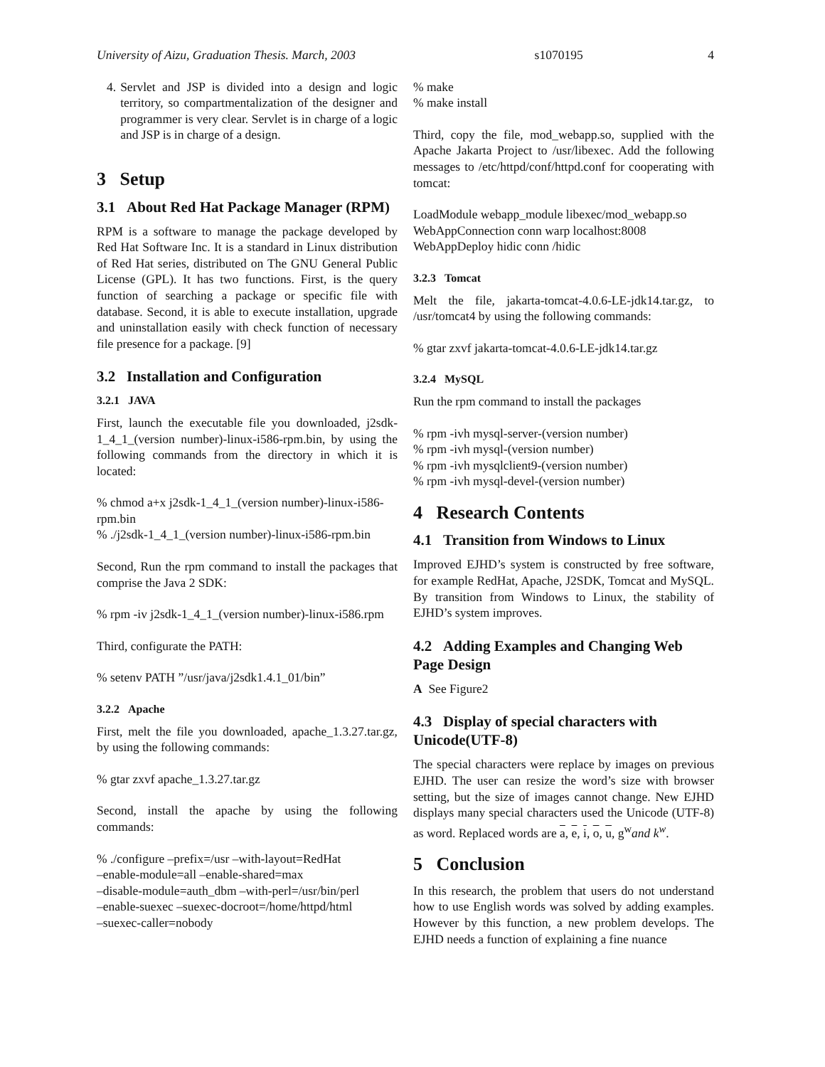University of Aizu, Graduation Thesis. March, 2003 s1070195 4
4. Servlet and JSP is divided into a design and logic territory, so compartmentalization of the designer and programmer is very clear. Servlet is in charge of a logic and JSP is in charge of a design.
3 Setup
3.1 About Red Hat Package Manager (RPM)
RPM is a software to manage the package developed by Red Hat Software Inc. It is a standard in Linux distribution of Red Hat series, distributed on The GNU General Public License (GPL). It has two functions. First, is the query function of searching a package or specific file with database. Second, it is able to execute installation, upgrade and uninstallation easily with check function of necessary file presence for a package. [9]
3.2 Installation and Configuration
3.2.1 JAVA
First, launch the executable file you downloaded, j2sdk-1_4_1_(version number)-linux-i586-rpm.bin, by using the following commands from the directory in which it is located:
% chmod a+x j2sdk-1_4_1_(version number)-linux-i586-rpm.bin
% ./j2sdk-1_4_1_(version number)-linux-i586-rpm.bin
Second, Run the rpm command to install the packages that comprise the Java 2 SDK:
% rpm -iv j2sdk-1_4_1_(version number)-linux-i586.rpm
Third, configurate the PATH:
% setenv PATH ”/usr/java/j2sdk1.4.1_01/bin”
3.2.2 Apache
First, melt the file you downloaded, apache_1.3.27.tar.gz, by using the following commands:
% gtar zxvf apache_1.3.27.tar.gz
Second, install the apache by using the following commands:
% ./configure –prefix=/usr –with-layout=RedHat
–enable-module=all –enable-shared=max
–disable-module=auth_dbm –with-perl=/usr/bin/perl
–enable-suexec –suexec-docroot=/home/httpd/html
–suexec-caller=nobody
% make
% make install
Third, copy the file, mod_webapp.so, supplied with the Apache Jakarta Project to /usr/libexec. Add the following messages to /etc/httpd/conf/httpd.conf for cooperating with tomcat:
LoadModule webapp_module libexec/mod_webapp.so
WebAppConnection conn warp localhost:8008
WebAppDeploy hidic conn /hidic
3.2.3 Tomcat
Melt the file, jakarta-tomcat-4.0.6-LE-jdk14.tar.gz, to /usr/tomcat4 by using the following commands:
% gtar zxvf jakarta-tomcat-4.0.6-LE-jdk14.tar.gz
3.2.4 MySQL
Run the rpm command to install the packages
% rpm -ivh mysql-server-(version number)
% rpm -ivh mysql-(version number)
% rpm -ivh mysqlclient9-(version number)
% rpm -ivh mysql-devel-(version number)
4 Research Contents
4.1 Transition from Windows to Linux
Improved EJHD’s system is constructed by free software, for example RedHat, Apache, J2SDK, Tomcat and MySQL. By transition from Windows to Linux, the stability of EJHD’s system improves.
4.2 Adding Examples and Changing Web Page Design
A See Figure2
4.3 Display of special characters with Unicode(UTF-8)
The special characters were replace by images on previous EJHD. The user can resize the word’s size with browser setting, but the size of images cannot change. New EJHD displays many special characters used the Unicode (UTF-8) as word. Replaced words are a, e, i, o, u, g<sup>w</sup>and k<sup>w</sup>.
5 Conclusion
In this research, the problem that users do not understand how to use English words was solved by adding examples. However by this function, a new problem develops. The EJHD needs a function of explaining a fine nuance